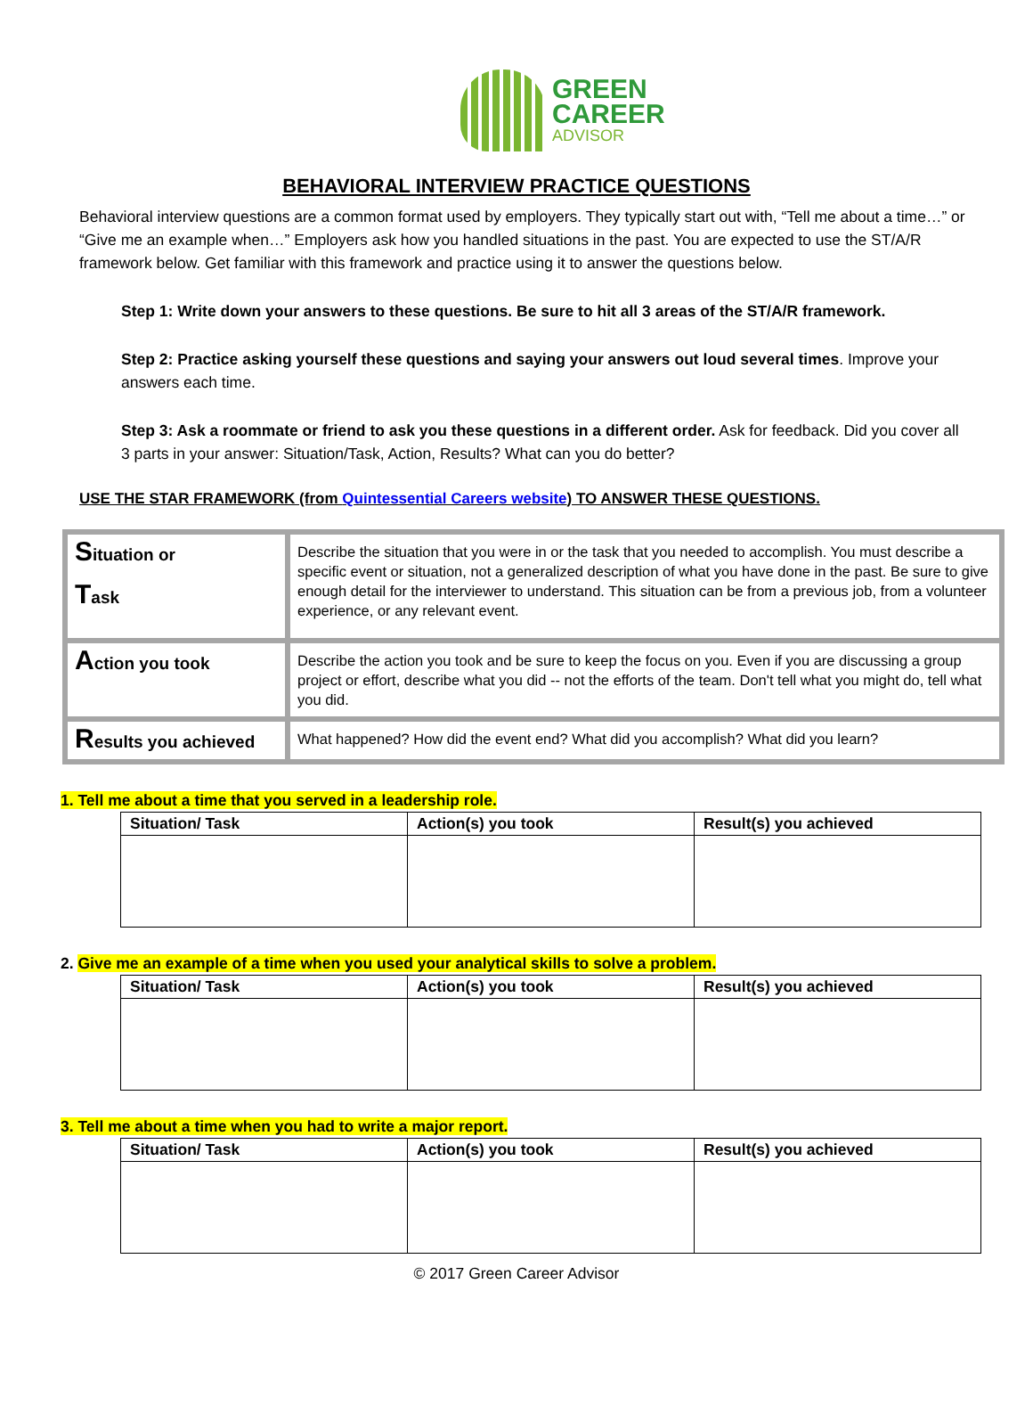GREEN
CAREER
ADVISOR
BEHAVIORAL INTERVIEW PRACTICE QUESTIONS
Behavioral interview questions are a common format used by employers. They typically start out with, “Tell me about a time…” or “Give me an example when…” Employers ask how you handled situations in the past. You are expected to use the ST/A/R framework below. Get familiar with this framework and practice using it to answer the questions below.
Step 1: Write down your answers to these questions. Be sure to hit all 3 areas of the ST/A/R framework.
Step 2: Practice asking yourself these questions and saying your answers out loud several times. Improve your answers each time.
Step 3: Ask a roommate or friend to ask you these questions in a different order. Ask for feedback. Did you cover all 3 parts in your answer: Situation/Task, Action, Results? What can you do better?
USE THE STAR FRAMEWORK (from Quintessential Careers website) TO ANSWER THESE QUESTIONS.
| S ituation or T ask | Describe the situation that you were in or the task that you needed to accomplish. You must describe a specific event or situation, not a generalized description of what you have done in the past. Be sure to give enough detail for the interviewer to understand. This situation can be from a previous job, from a volunteer experience, or any relevant event. |
| A ction you took | Describe the action you took and be sure to keep the focus on you. Even if you are discussing a group project or effort, describe what you did -- not the efforts of the team. Don't tell what you might do, tell what you did. |
| R esults you achieved | What happened? How did the event end? What did you accomplish? What did you learn? |
1. Tell me about a time that you served in a leadership role.
| Situation/ Task | Action(s) you took | Result(s) you achieved |
| --- | --- | --- |
2. Give me an example of a time when you used your analytical skills to solve a problem.
| Situation/ Task | Action(s) you took | Result(s) you achieved |
| --- | --- | --- |
3. Tell me about a time when you had to write a major report.
| Situation/ Task | Action(s) you took | Result(s) you achieved |
| --- | --- | --- |
© 2017 Green Career Advisor